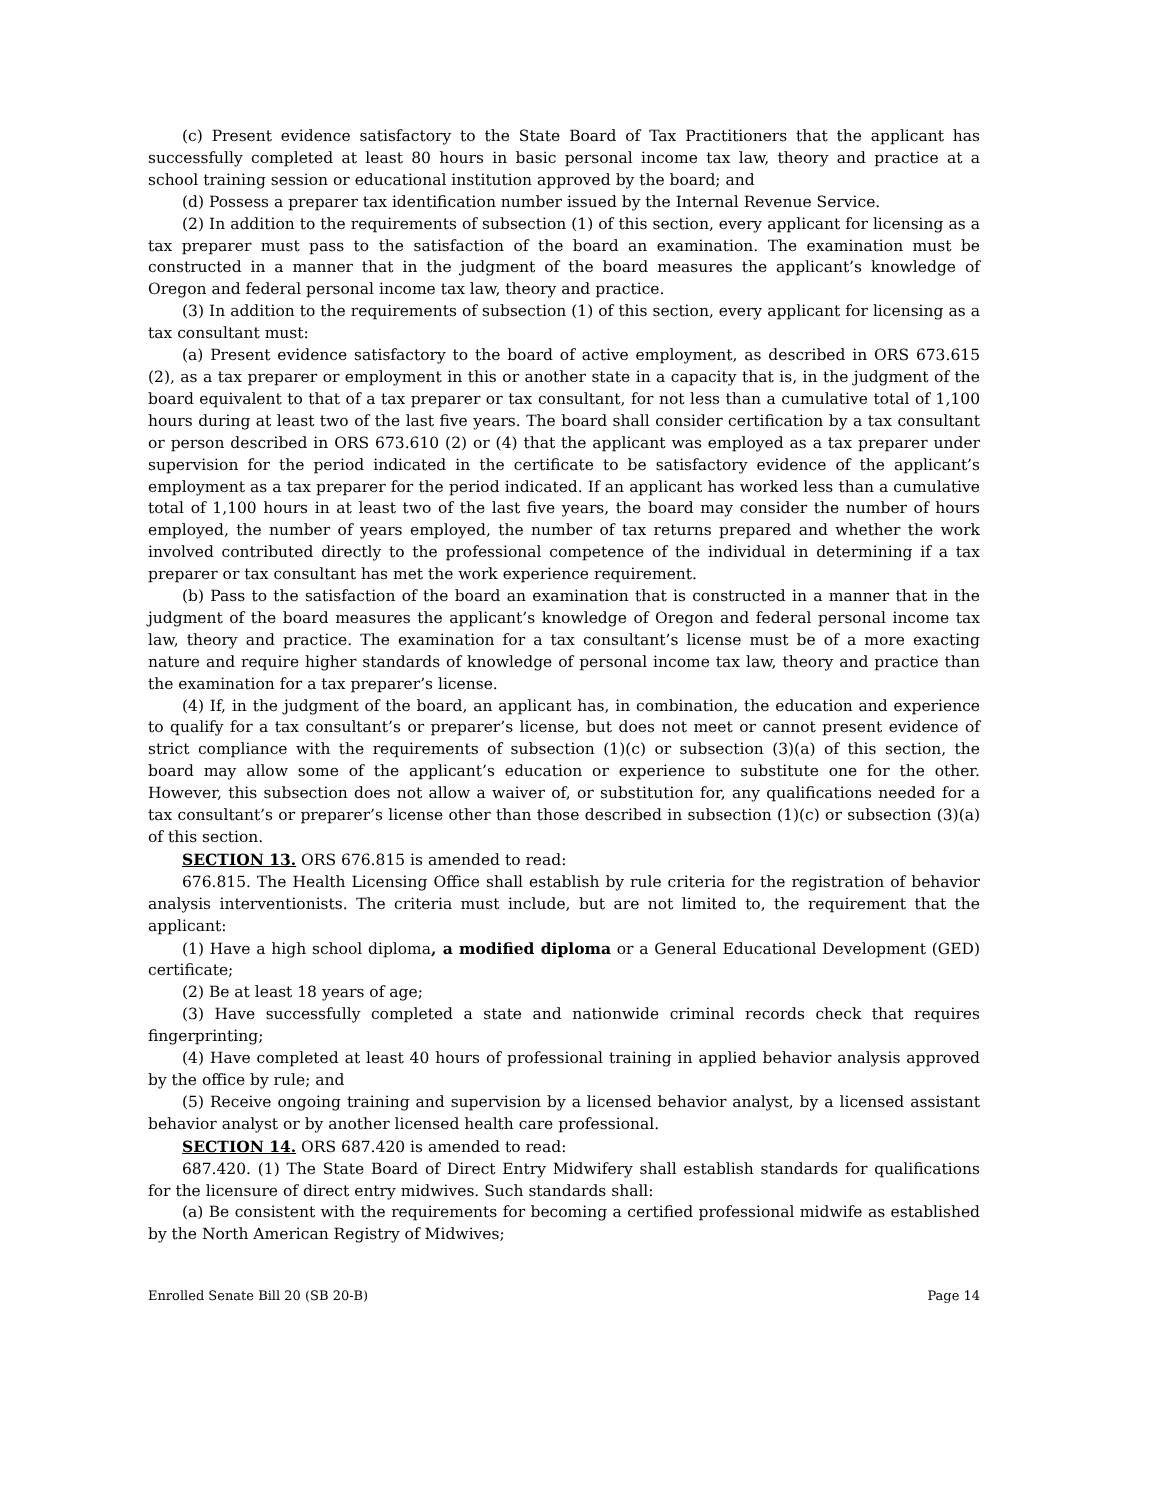(c) Present evidence satisfactory to the State Board of Tax Practitioners that the applicant has successfully completed at least 80 hours in basic personal income tax law, theory and practice at a school training session or educational institution approved by the board; and
(d) Possess a preparer tax identification number issued by the Internal Revenue Service.
(2) In addition to the requirements of subsection (1) of this section, every applicant for licensing as a tax preparer must pass to the satisfaction of the board an examination. The examination must be constructed in a manner that in the judgment of the board measures the applicant’s knowledge of Oregon and federal personal income tax law, theory and practice.
(3) In addition to the requirements of subsection (1) of this section, every applicant for licensing as a tax consultant must:
(a) Present evidence satisfactory to the board of active employment, as described in ORS 673.615 (2), as a tax preparer or employment in this or another state in a capacity that is, in the judgment of the board equivalent to that of a tax preparer or tax consultant, for not less than a cumulative total of 1,100 hours during at least two of the last five years. The board shall consider certification by a tax consultant or person described in ORS 673.610 (2) or (4) that the applicant was employed as a tax preparer under supervision for the period indicated in the certificate to be satisfactory evidence of the applicant’s employment as a tax preparer for the period indicated. If an applicant has worked less than a cumulative total of 1,100 hours in at least two of the last five years, the board may consider the number of hours employed, the number of years employed, the number of tax returns prepared and whether the work involved contributed directly to the professional competence of the individual in determining if a tax preparer or tax consultant has met the work experience requirement.
(b) Pass to the satisfaction of the board an examination that is constructed in a manner that in the judgment of the board measures the applicant’s knowledge of Oregon and federal personal income tax law, theory and practice. The examination for a tax consultant’s license must be of a more exacting nature and require higher standards of knowledge of personal income tax law, theory and practice than the examination for a tax preparer’s license.
(4) If, in the judgment of the board, an applicant has, in combination, the education and experience to qualify for a tax consultant’s or preparer’s license, but does not meet or cannot present evidence of strict compliance with the requirements of subsection (1)(c) or subsection (3)(a) of this section, the board may allow some of the applicant’s education or experience to substitute one for the other. However, this subsection does not allow a waiver of, or substitution for, any qualifications needed for a tax consultant’s or preparer’s license other than those described in subsection (1)(c) or subsection (3)(a) of this section.
SECTION 13. ORS 676.815 is amended to read:
676.815. The Health Licensing Office shall establish by rule criteria for the registration of behavior analysis interventionists. The criteria must include, but are not limited to, the requirement that the applicant:
(1) Have a high school diploma, a modified diploma or a General Educational Development (GED) certificate;
(2) Be at least 18 years of age;
(3) Have successfully completed a state and nationwide criminal records check that requires fingerprinting;
(4) Have completed at least 40 hours of professional training in applied behavior analysis approved by the office by rule; and
(5) Receive ongoing training and supervision by a licensed behavior analyst, by a licensed assistant behavior analyst or by another licensed health care professional.
SECTION 14. ORS 687.420 is amended to read:
687.420. (1) The State Board of Direct Entry Midwifery shall establish standards for qualifications for the licensure of direct entry midwives. Such standards shall:
(a) Be consistent with the requirements for becoming a certified professional midwife as established by the North American Registry of Midwives;
Enrolled Senate Bill 20 (SB 20-B) Page 14